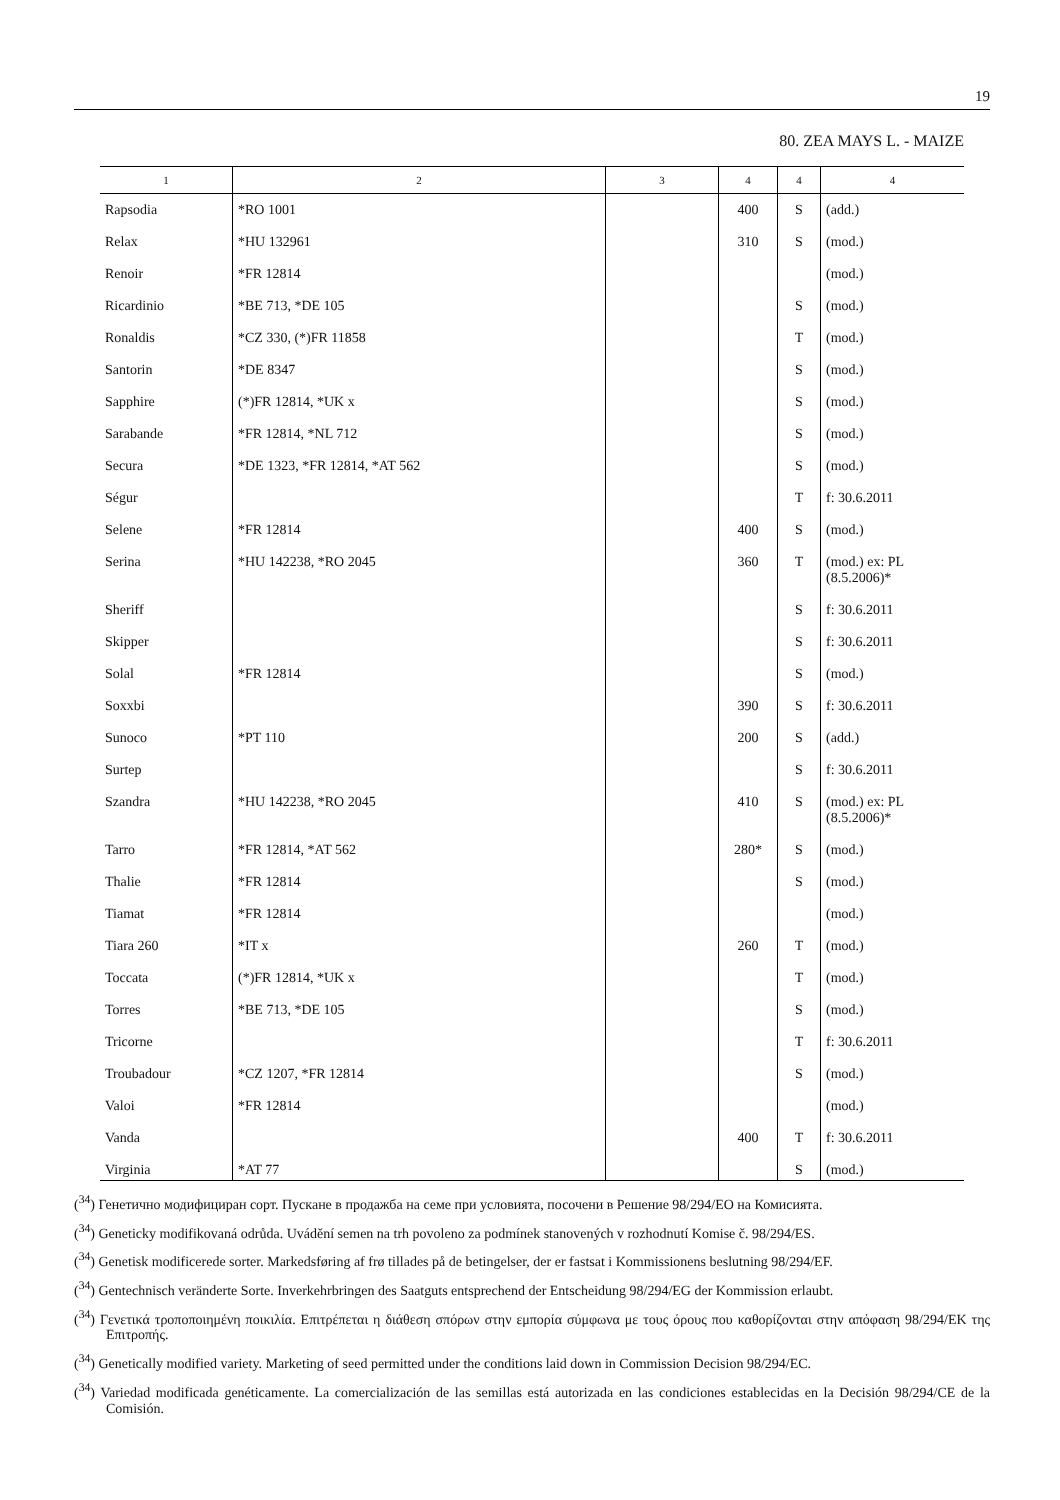19
80. ZEA MAYS L. - MAIZE
| 1 | 2 | 3 | 4 | 4 | 4 |
| --- | --- | --- | --- | --- | --- |
| Rapsodia | *RO 1001 | | 400 | S | (add.) |
| Relax | *HU 132961 | | 310 | S | (mod.) |
| Renoir | *FR 12814 | | | | (mod.) |
| Ricardinio | *BE 713, *DE 105 | | | S | (mod.) |
| Ronaldis | *CZ 330, (*)FR 11858 | | | T | (mod.) |
| Santorin | *DE 8347 | | | S | (mod.) |
| Sapphire | (*)FR 12814, *UK x | | | S | (mod.) |
| Sarabande | *FR 12814, *NL 712 | | | S | (mod.) |
| Secura | *DE 1323, *FR 12814, *AT 562 | | | S | (mod.) |
| Ségur | | | | T | f: 30.6.2011 |
| Selene | *FR 12814 | | 400 | S | (mod.) |
| Serina | *HU 142238, *RO 2045 | | 360 | T | (mod.) ex: PL (8.5.2006)* |
| Sheriff | | | | S | f: 30.6.2011 |
| Skipper | | | | S | f: 30.6.2011 |
| Solal | *FR 12814 | | | S | (mod.) |
| Soxxbi | | | 390 | S | f: 30.6.2011 |
| Sunoco | *PT 110 | | 200 | S | (add.) |
| Surtep | | | | S | f: 30.6.2011 |
| Szandra | *HU 142238, *RO 2045 | | 410 | S | (mod.) ex: PL (8.5.2006)* |
| Tarro | *FR 12814, *AT 562 | | 280* | S | (mod.) |
| Thalie | *FR 12814 | | | S | (mod.) |
| Tiamat | *FR 12814 | | | | (mod.) |
| Tiara 260 | *IT x | | 260 | T | (mod.) |
| Toccata | (*)FR 12814, *UK x | | | T | (mod.) |
| Torres | *BE 713, *DE 105 | | | S | (mod.) |
| Tricorne | | | | T | f: 30.6.2011 |
| Troubadour | *CZ 1207, *FR 12814 | | | S | (mod.) |
| Valoi | *FR 12814 | | | | (mod.) |
| Vanda | | | 400 | T | f: 30.6.2011 |
| Virginia | *AT 77 | | | S | (mod.) |
(<sup>34</sup>) Генетично модифициран сорт. Пускане в продажба на семе при условията, посочени в Решение 98/294/ЕО на Комисията.
(<sup>34</sup>) Geneticky modifikovaná odrůda. Uvádění semen na trh povoleno za podmínek stanovených v rozhodnutí Komise č. 98/294/ES.
(<sup>34</sup>) Genetisk modificerede sorter. Markedsføring af frø tillades på de betingelser, der er fastsat i Kommissionens beslutning 98/294/EF.
(<sup>34</sup>) Gentechnisch veränderte Sorte. Inverkehrbringen des Saatguts entsprechend der Entscheidung 98/294/EG der Kommission erlaubt.
(<sup>34</sup>) Γενετικά τροποποιημένη ποικιλία. Επιτρέπεται η διάθεση σπόρων στην εμπορία σύμφωνα με τους όρους που καθορίζονται στην απόφαση 98/294/ΕΚ της Επιτροπής.
(<sup>34</sup>) Genetically modified variety. Marketing of seed permitted under the conditions laid down in Commission Decision 98/294/EC.
(<sup>34</sup>) Variedad modificada genéticamente. La comercialización de las semillas está autorizada en las condiciones establecidas en la Decisión 98/294/CE de la Comisión.